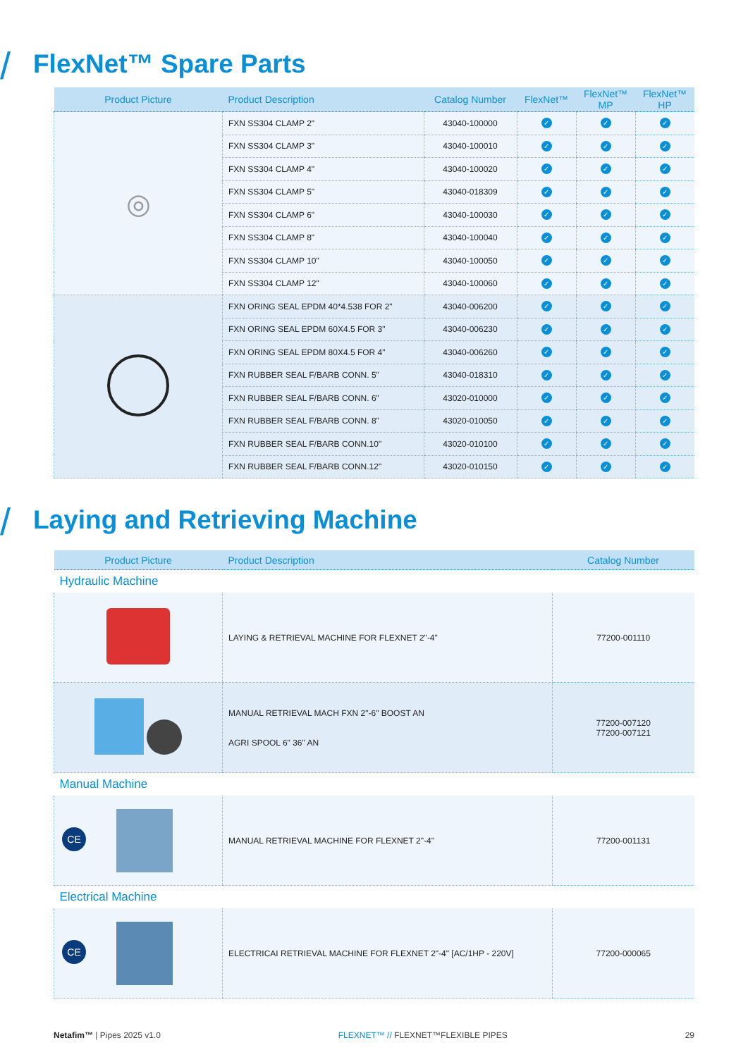/ FlexNet™ Spare Parts
| Product Picture | Product Description | Catalog Number | FlexNet™ | FlexNet™ MP | FlexNet™ HP |
| --- | --- | --- | --- | --- | --- |
| ◎ | FXN SS304 CLAMP 2" | 43040-100000 | ✓ | ✓ | ✓ |
| | FXN SS304 CLAMP 3" | 43040-100010 | ✓ | ✓ | ✓ |
| | FXN SS304 CLAMP 4" | 43040-100020 | ✓ | ✓ | ✓ |
| | FXN SS304 CLAMP 5" | 43040-018309 | ✓ | ✓ | ✓ |
| | FXN SS304 CLAMP 6" | 43040-100030 | ✓ | ✓ | ✓ |
| | FXN SS304 CLAMP 8" | 43040-100040 | ✓ | ✓ | ✓ |
| | FXN SS304 CLAMP 10" | 43040-100050 | ✓ | ✓ | ✓ |
| | FXN SS304 CLAMP 12" | 43040-100060 | ✓ | ✓ | ✓ |
| | FXN ORING SEAL EPDM 40*4.538 FOR 2" | 43040-006200 | ✓ | ✓ | ✓ |
| | FXN ORING SEAL EPDM 60X4.5 FOR 3" | 43040-006230 | ✓ | ✓ | ✓ |
| | FXN ORING SEAL EPDM 80X4.5 FOR 4" | 43040-006260 | ✓ | ✓ | ✓ |
| | FXN RUBBER SEAL F/BARB CONN. 5" | 43040-018310 | ✓ | ✓ | ✓ |
| | FXN RUBBER SEAL F/BARB CONN. 6" | 43020-010000 | ✓ | ✓ | ✓ |
| | FXN RUBBER SEAL F/BARB CONN. 8" | 43020-010050 | ✓ | ✓ | ✓ |
| | FXN RUBBER SEAL F/BARB CONN.10" | 43020-010100 | ✓ | ✓ | ✓ |
| | FXN RUBBER SEAL F/BARB CONN.12" | 43020-010150 | ✓ | ✓ | ✓ |
/ Laying and Retrieving Machine
| Product Picture | Product Description | Catalog Number |
| --- | --- | --- |
| Hydraulic Machine | | |
| | LAYING & RETRIEVAL MACHINE FOR FLEXNET 2"-4" | 77200-001110 |
| | MANUAL RETRIEVAL MACH FXN 2"-6" BOOST AN AGRI SPOOL 6" 36" AN | 77200-007120 77200-007121 |
| Manual Machine | | |
| CE | MANUAL RETRIEVAL MACHINE FOR FLEXNET 2"-4" | 77200-001131 |
| Electrical Machine | | |
| CE | ELECTRICAI RETRIEVAL MACHINE FOR FLEXNET 2"-4" [AC/1HP - 220V] | 77200-000065 |
Netafim™ | Pipes 2025 v1.0 FLEXNET™ // FLEXNET™FLEXIBLE PIPES 29